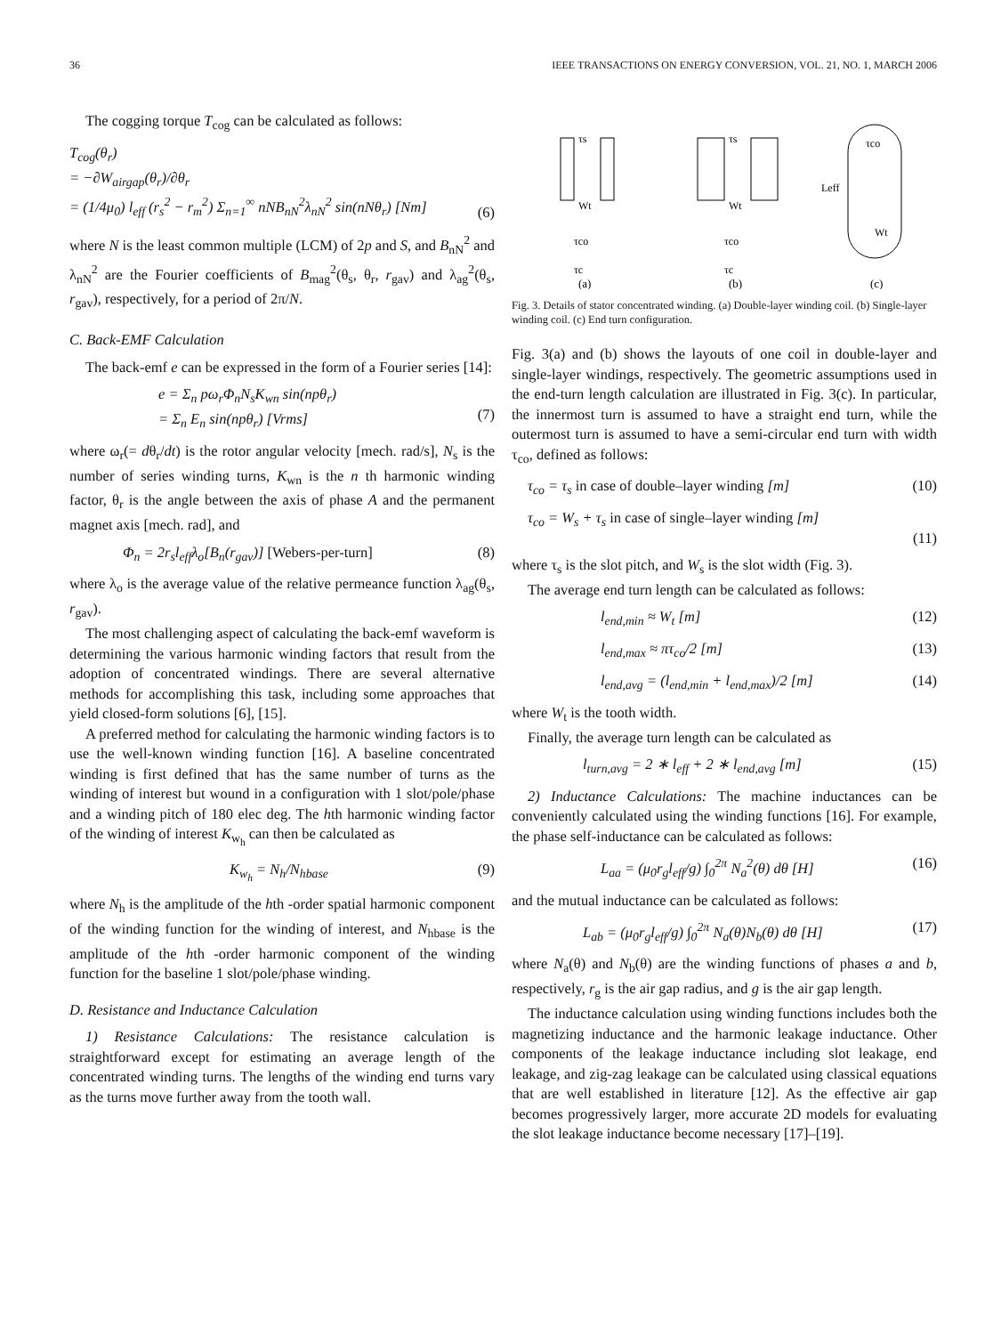36 IEEE TRANSACTIONS ON ENERGY CONVERSION, VOL. 21, NO. 1, MARCH 2006
The cogging torque T<sub>cog</sub> can be calculated as follows:
T<sub>cog</sub>(θ<sub>r</sub>)
= −∂W<sub>airgap</sub>(θ<sub>r</sub>)/∂θ<sub>r</sub>
= (1/4μ<sub>0</sub>) l<sub>eff</sub> (r<sub>s</sub><sup>2</sup> − r<sub>m</sub><sup>2</sup>) Σ<sub>n=1</sub><sup>∞</sup> nNB<sub>nN</sub><sup>2</sup>λ<sub>nN</sub><sup>2</sup> sin(nNθ<sub>r</sub>) [Nm]
(6)
where N is the least common multiple (LCM) of 2p and S, and B<sub>nN</sub><sup>2</sup> and λ<sub>nN</sub><sup>2</sup> are the Fourier coefficients of B<sub>mag</sub><sup>2</sup>(θ<sub>s</sub>, θ<sub>r</sub>, r<sub>gav</sub>) and λ<sub>ag</sub><sup>2</sup>(θ<sub>s</sub>, r<sub>gav</sub>), respectively, for a period of 2π/N.
C. Back-EMF Calculation
The back-emf e can be expressed in the form of a Fourier series [14]:
e = Σ<sub>n</sub> pω<sub>r</sub>Φ<sub>n</sub>N<sub>s</sub>K<sub>wn</sub> sin(npθ<sub>r</sub>)
= Σ<sub>n</sub> E<sub>n</sub> sin(npθ<sub>r</sub>) [Vrms]
(7)
where ω<sub>r</sub>(= dθ<sub>r</sub>/dt) is the rotor angular velocity [mech. rad/s], N<sub>s</sub> is the number of series winding turns, K<sub>wn</sub> is the n th harmonic winding factor, θ<sub>r</sub> is the angle between the axis of phase A and the permanent magnet axis [mech. rad], and
Φ<sub>n</sub> = 2r<sub>s</sub>l<sub>eff</sub>λ<sub>o</sub>[B<sub>n</sub>(r<sub>gav</sub>)] [Webers-per-turn] (8)
where λ<sub>o</sub> is the average value of the relative permeance function λ<sub>ag</sub>(θ<sub>s</sub>, r<sub>gav</sub>).
The most challenging aspect of calculating the back-emf waveform is determining the various harmonic winding factors that result from the adoption of concentrated windings. There are several alternative methods for accomplishing this task, including some approaches that yield closed-form solutions [6], [15].
A preferred method for calculating the harmonic winding factors is to use the well-known winding function [16]. A baseline concentrated winding is first defined that has the same number of turns as the winding of interest but wound in a configuration with 1 slot/pole/phase and a winding pitch of 180 elec deg. The hth harmonic winding factor of the winding of interest K<sub>w<sub>h</sub></sub> can then be calculated as
K<sub>w<sub>h</sub></sub> = N<sub>h</sub>/N<sub>hbase</sub> (9)
where N<sub>h</sub> is the amplitude of the hth -order spatial harmonic component of the winding function for the winding of interest, and N<sub>hbase</sub> is the amplitude of the hth -order harmonic component of the winding function for the baseline 1 slot/pole/phase winding.
D. Resistance and Inductance Calculation
1) Resistance Calculations: The resistance calculation is straightforward except for estimating an average length of the concentrated winding turns. The lengths of the winding end turns vary as the turns move further away from the tooth wall.
τs
Wt
τco
τc
(a)
τs
Wt
τco
τc
(b)
τco
Leff
Wt
(c)
Fig. 3. Details of stator concentrated winding. (a) Double-layer winding coil. (b) Single-layer winding coil. (c) End turn configuration.
Fig. 3(a) and (b) shows the layouts of one coil in double-layer and single-layer windings, respectively. The geometric assumptions used in the end-turn length calculation are illustrated in Fig. 3(c). In particular, the innermost turn is assumed to have a straight end turn, while the outermost turn is assumed to have a semi-circular end turn with width τ<sub>co</sub>, defined as follows:
τ<sub>co</sub> = τ<sub>s</sub> in case of double–layer winding [m] (10)
τ<sub>co</sub> = W<sub>s</sub> + τ<sub>s</sub> in case of single–layer winding [m]
(11)
where τ<sub>s</sub> is the slot pitch, and W<sub>s</sub> is the slot width (Fig. 3).
The average end turn length can be calculated as follows:
l<sub>end,min</sub> ≈ W<sub>t</sub> [m] (12)
l<sub>end,max</sub> ≈ πτ<sub>co</sub>/2 [m] (13)
l<sub>end,avg</sub> = (l<sub>end,min</sub> + l<sub>end,max</sub>)/2 [m] (14)
where W<sub>t</sub> is the tooth width.
Finally, the average turn length can be calculated as
l<sub>turn,avg</sub> = 2 ∗ l<sub>eff</sub> + 2 ∗ l<sub>end,avg</sub> [m] (15)
2) Inductance Calculations: The machine inductances can be conveniently calculated using the winding functions [16]. For example, the phase self-inductance can be calculated as follows:
L<sub>aa</sub> = (μ<sub>0</sub>r<sub>g</sub>l<sub>eff</sub>/g) ∫<sub>0</sub><sup>2π</sup> N<sub>a</sub><sup>2</sup>(θ) dθ [H] (16)
and the mutual inductance can be calculated as follows:
L<sub>ab</sub> = (μ<sub>0</sub>r<sub>g</sub>l<sub>eff</sub>/g) ∫<sub>0</sub><sup>2π</sup> N<sub>a</sub>(θ)N<sub>b</sub>(θ) dθ [H] (17)
where N<sub>a</sub>(θ) and N<sub>b</sub>(θ) are the winding functions of phases a and b, respectively, r<sub>g</sub> is the air gap radius, and g is the air gap length.
The inductance calculation using winding functions includes both the magnetizing inductance and the harmonic leakage inductance. Other components of the leakage inductance including slot leakage, end leakage, and zig-zag leakage can be calculated using classical equations that are well established in literature [12]. As the effective air gap becomes progressively larger, more accurate 2D models for evaluating the slot leakage inductance become necessary [17]–[19].